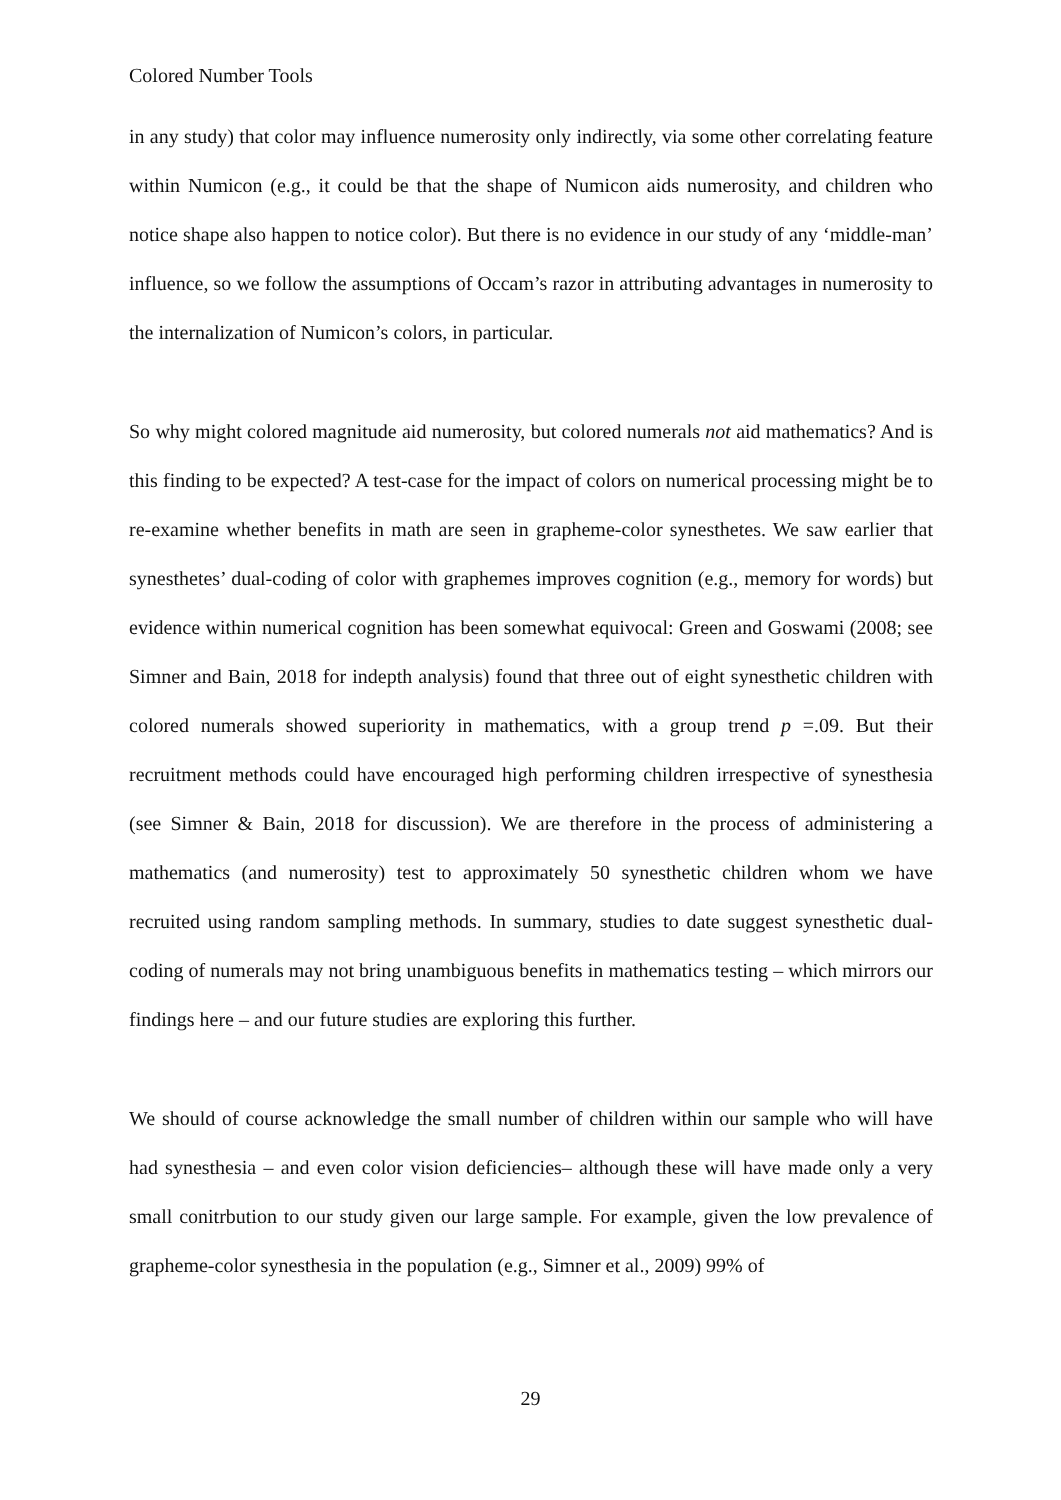Colored Number Tools
in any study) that color may influence numerosity only indirectly, via some other correlating feature within Numicon (e.g., it could be that the shape of Numicon aids numerosity, and children who notice shape also happen to notice color). But there is no evidence in our study of any ‘middle-man’ influence, so we follow the assumptions of Occam’s razor in attributing advantages in numerosity to the internalization of Numicon’s colors, in particular.
So why might colored magnitude aid numerosity, but colored numerals not aid mathematics? And is this finding to be expected? A test-case for the impact of colors on numerical processing might be to re-examine whether benefits in math are seen in grapheme-color synesthetes. We saw earlier that synesthetes’ dual-coding of color with graphemes improves cognition (e.g., memory for words) but evidence within numerical cognition has been somewhat equivocal: Green and Goswami (2008; see Simner and Bain, 2018 for indepth analysis) found that three out of eight synesthetic children with colored numerals showed superiority in mathematics, with a group trend p =.09. But their recruitment methods could have encouraged high performing children irrespective of synesthesia (see Simner & Bain, 2018 for discussion). We are therefore in the process of administering a mathematics (and numerosity) test to approximately 50 synesthetic children whom we have recruited using random sampling methods. In summary, studies to date suggest synesthetic dual-coding of numerals may not bring unambiguous benefits in mathematics testing – which mirrors our findings here – and our future studies are exploring this further.
We should of course acknowledge the small number of children within our sample who will have had synesthesia – and even color vision deficiencies– although these will have made only a very small conitrbution to our study given our large sample. For example, given the low prevalence of grapheme-color synesthesia in the population (e.g., Simner et al., 2009) 99% of
29